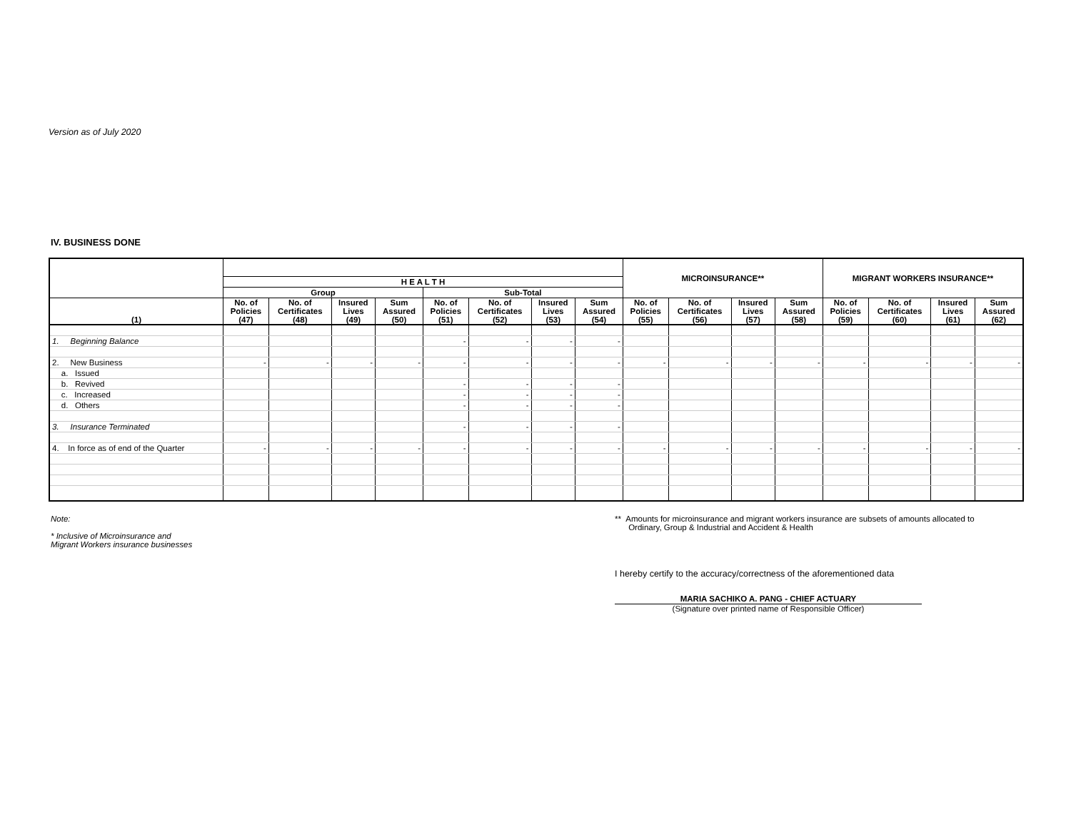Version as of July 2020
IV. BUSINESS DONE
| | | | | | | | | | MICROINSURANCE** | | | | MIGRANT WORKERS INSURANCE** | | | |
| --- | --- | --- | --- | --- | --- | --- | --- | --- | --- | --- | --- | --- | --- | --- | --- | --- |
| | H E A L T H | | | | | | | | | | | | | | | |
| | Group | | | | Sub-Total | | | | | | | | | | | |
| (1) | No. of Policies (47) | No. of Certificates (48) | Insured Lives (49) | Sum Assured (50) | No. of Policies (51) | No. of Certificates (52) | Insured Lives (53) | Sum Assured (54) | No. of Policies (55) | No. of Certificates (56) | Insured Lives (57) | Sum Assured (58) | No. of Policies (59) | No. of Certificates (60) | Insured Lives (61) | Sum Assured (62) |
| 1. Beginning Balance | | | | | - | - | - | - | | | | | | | | |
| 2. New Business | - | - | - | - | - | - | - | - | - | - | - | - | - | - | - | - |
| a. Issued | | | | | | | | | | | | | | | | |
| b. Revived | | | | | - | - | - | - | | | | | | | | |
| c. Increased | | | | | - | - | - | - | | | | | | | | |
| d. Others | | | | | - | - | - | - | | | | | | | | |
| 3. Insurance Terminated | | | | | - | - | - | - | | | | | | | | |
| 4. In force as of end of the Quarter | - | - | - | - | - | - | - | - | - | - | - | - | - | - | - | - |
Note:
* Inclusive of Microinsurance and
Migrant Workers insurance businesses
** Amounts for microinsurance and migrant workers insurance are subsets of amounts allocated to
Ordinary, Group & Industrial and Accident & Health
I hereby certify to the accuracy/correctness of the aforementioned data
MARIA SACHIKO A. PANG - CHIEF ACTUARY
(Signature over printed name of Responsible Officer)